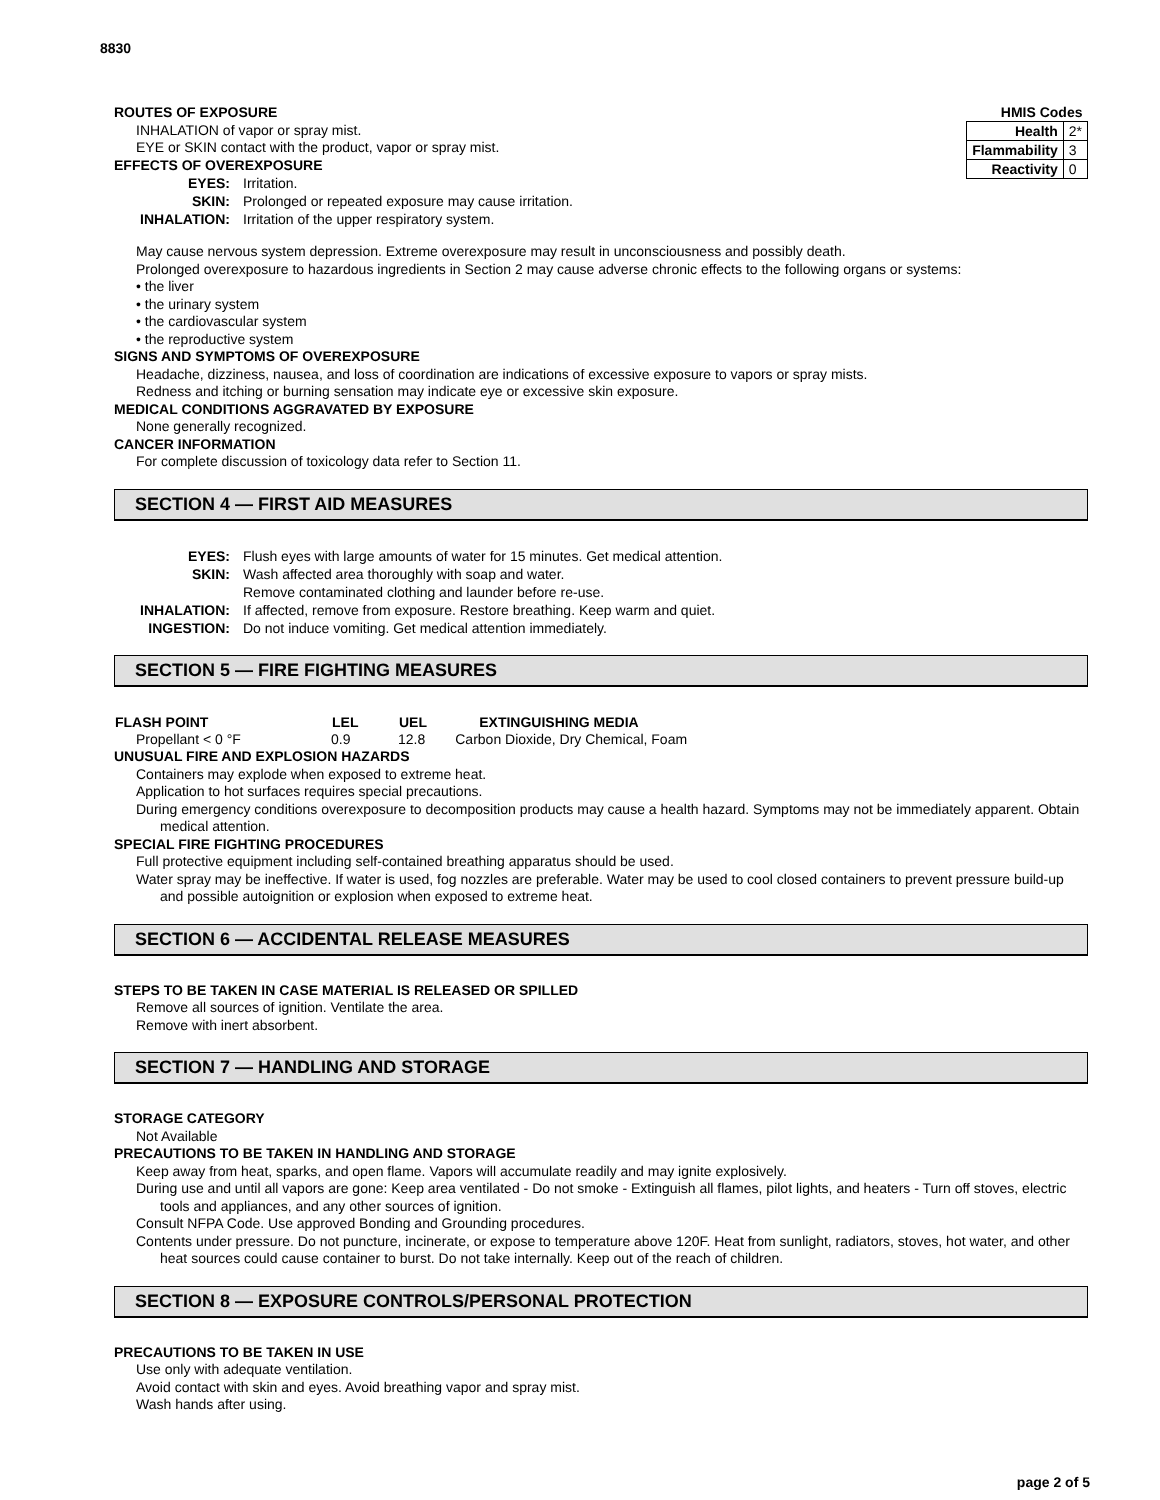8830
| HMIS Codes | |
| Health | 2* |
| Flammability | 3 |
| Reactivity | 0 |
ROUTES OF EXPOSURE
INHALATION of vapor or spray mist.
EYE or SKIN contact with the product, vapor or spray mist.
EFFECTS OF OVEREXPOSURE
EYES: Irritation.
SKIN: Prolonged or repeated exposure may cause irritation.
INHALATION: Irritation of the upper respiratory system.
May cause nervous system depression. Extreme overexposure may result in unconsciousness and possibly death.
Prolonged overexposure to hazardous ingredients in Section 2 may cause adverse chronic effects to the following organs or systems:
• the liver
• the urinary system
• the cardiovascular system
• the reproductive system
SIGNS AND SYMPTOMS OF OVEREXPOSURE
Headache, dizziness, nausea, and loss of coordination are indications of excessive exposure to vapors or spray mists.
Redness and itching or burning sensation may indicate eye or excessive skin exposure.
MEDICAL CONDITIONS AGGRAVATED BY EXPOSURE
None generally recognized.
CANCER INFORMATION
For complete discussion of toxicology data refer to Section 11.
SECTION 4 — FIRST AID MEASURES
EYES: Flush eyes with large amounts of water for 15 minutes. Get medical attention.
SKIN: Wash affected area thoroughly with soap and water.
Remove contaminated clothing and launder before re-use.
INHALATION: If affected, remove from exposure. Restore breathing. Keep warm and quiet.
INGESTION: Do not induce vomiting. Get medical attention immediately.
SECTION 5 — FIRE FIGHTING MEASURES
| FLASH POINT | LEL | UEL | EXTINGUISHING MEDIA |
| --- | --- | --- | --- |
| Propellant < 0 °F | 0.9 | 12.8 | Carbon Dioxide, Dry Chemical, Foam |
UNUSUAL FIRE AND EXPLOSION HAZARDS
Containers may explode when exposed to extreme heat.
Application to hot surfaces requires special precautions.
During emergency conditions overexposure to decomposition products may cause a health hazard. Symptoms may not be immediately apparent. Obtain medical attention.
SPECIAL FIRE FIGHTING PROCEDURES
Full protective equipment including self-contained breathing apparatus should be used.
Water spray may be ineffective. If water is used, fog nozzles are preferable. Water may be used to cool closed containers to prevent pressure build-up and possible autoignition or explosion when exposed to extreme heat.
SECTION 6 — ACCIDENTAL RELEASE MEASURES
STEPS TO BE TAKEN IN CASE MATERIAL IS RELEASED OR SPILLED
Remove all sources of ignition. Ventilate the area.
Remove with inert absorbent.
SECTION 7 — HANDLING AND STORAGE
STORAGE CATEGORY
Not Available
PRECAUTIONS TO BE TAKEN IN HANDLING AND STORAGE
Keep away from heat, sparks, and open flame. Vapors will accumulate readily and may ignite explosively.
During use and until all vapors are gone: Keep area ventilated - Do not smoke - Extinguish all flames, pilot lights, and heaters - Turn off stoves, electric tools and appliances, and any other sources of ignition.
Consult NFPA Code. Use approved Bonding and Grounding procedures.
Contents under pressure. Do not puncture, incinerate, or expose to temperature above 120F. Heat from sunlight, radiators, stoves, hot water, and other heat sources could cause container to burst. Do not take internally. Keep out of the reach of children.
SECTION 8 — EXPOSURE CONTROLS/PERSONAL PROTECTION
PRECAUTIONS TO BE TAKEN IN USE
Use only with adequate ventilation.
Avoid contact with skin and eyes. Avoid breathing vapor and spray mist.
Wash hands after using.
page 2 of 5